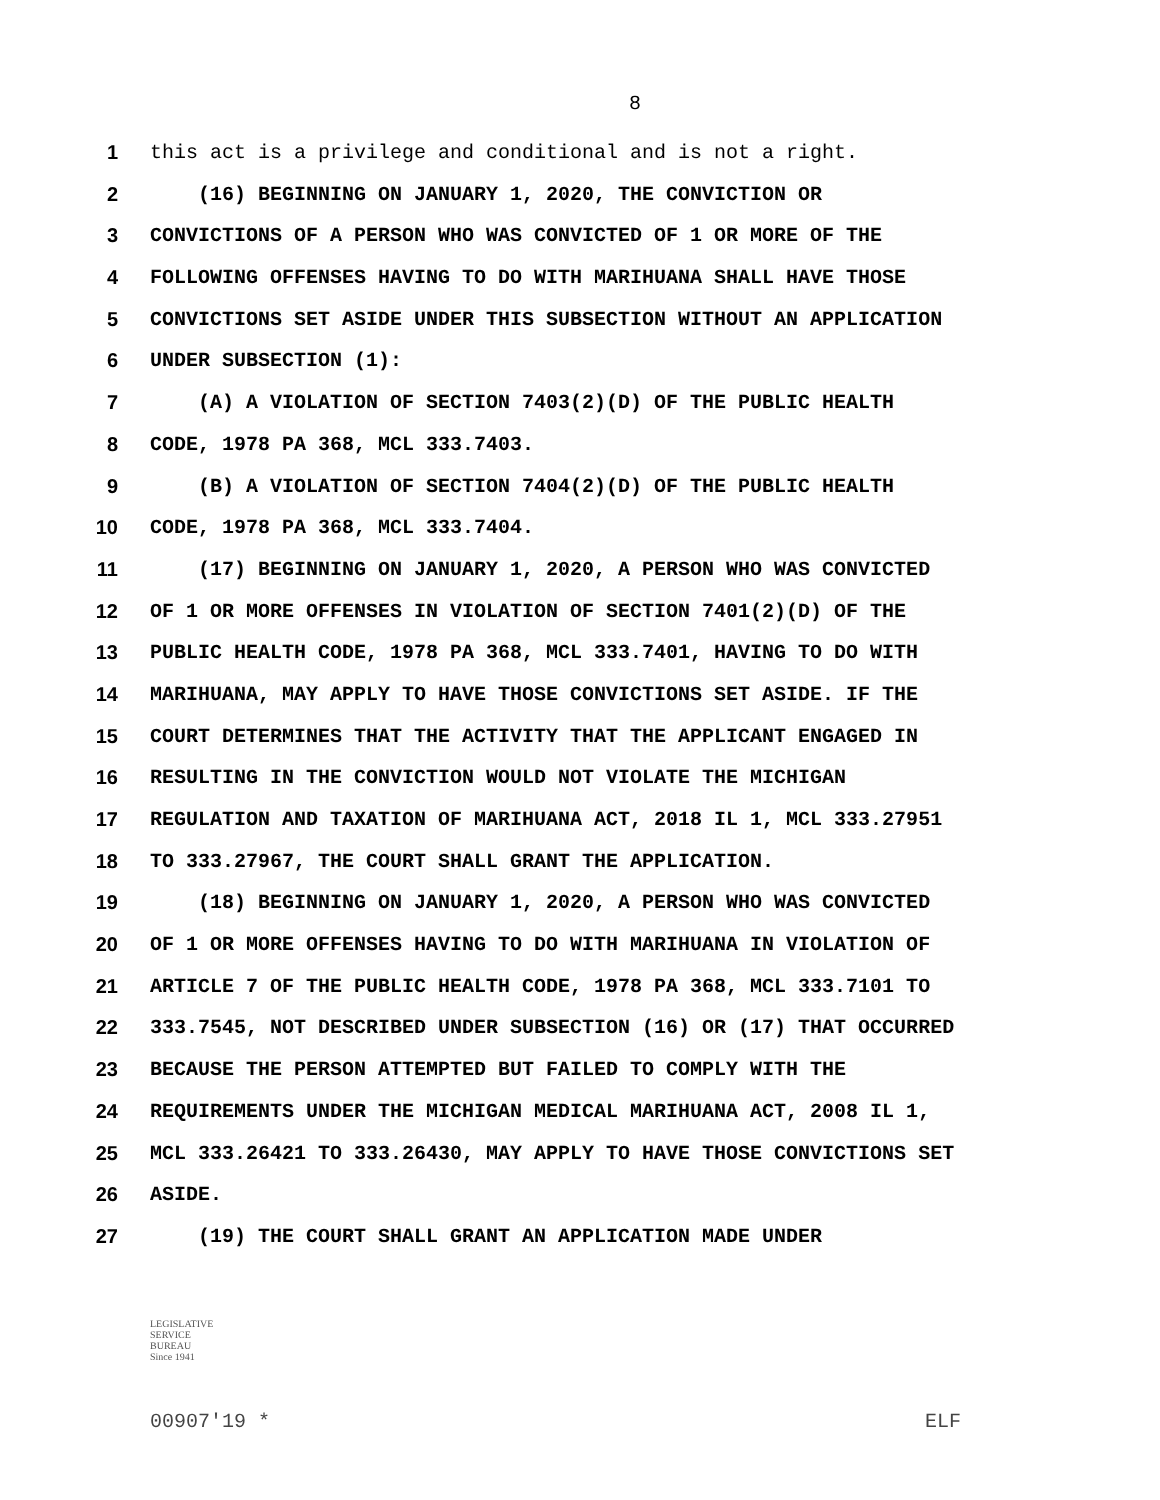8
1 this act is a privilege and conditional and is not a right.
2 (16) BEGINNING ON JANUARY 1, 2020, THE CONVICTION OR
3 CONVICTIONS OF A PERSON WHO WAS CONVICTED OF 1 OR MORE OF THE
4 FOLLOWING OFFENSES HAVING TO DO WITH MARIHUANA SHALL HAVE THOSE
5 CONVICTIONS SET ASIDE UNDER THIS SUBSECTION WITHOUT AN APPLICATION
6 UNDER SUBSECTION (1):
7 (A) A VIOLATION OF SECTION 7403(2)(D) OF THE PUBLIC HEALTH
8 CODE, 1978 PA 368, MCL 333.7403.
9 (B) A VIOLATION OF SECTION 7404(2)(D) OF THE PUBLIC HEALTH
10 CODE, 1978 PA 368, MCL 333.7404.
11 (17) BEGINNING ON JANUARY 1, 2020, A PERSON WHO WAS CONVICTED
12 OF 1 OR MORE OFFENSES IN VIOLATION OF SECTION 7401(2)(D) OF THE
13 PUBLIC HEALTH CODE, 1978 PA 368, MCL 333.7401, HAVING TO DO WITH
14 MARIHUANA, MAY APPLY TO HAVE THOSE CONVICTIONS SET ASIDE. IF THE
15 COURT DETERMINES THAT THE ACTIVITY THAT THE APPLICANT ENGAGED IN
16 RESULTING IN THE CONVICTION WOULD NOT VIOLATE THE MICHIGAN
17 REGULATION AND TAXATION OF MARIHUANA ACT, 2018 IL 1, MCL 333.27951
18 TO 333.27967, THE COURT SHALL GRANT THE APPLICATION.
19 (18) BEGINNING ON JANUARY 1, 2020, A PERSON WHO WAS CONVICTED
20 OF 1 OR MORE OFFENSES HAVING TO DO WITH MARIHUANA IN VIOLATION OF
21 ARTICLE 7 OF THE PUBLIC HEALTH CODE, 1978 PA 368, MCL 333.7101 TO
22 333.7545, NOT DESCRIBED UNDER SUBSECTION (16) OR (17) THAT OCCURRED
23 BECAUSE THE PERSON ATTEMPTED BUT FAILED TO COMPLY WITH THE
24 REQUIREMENTS UNDER THE MICHIGAN MEDICAL MARIHUANA ACT, 2008 IL 1,
25 MCL 333.26421 TO 333.26430, MAY APPLY TO HAVE THOSE CONVICTIONS SET
26 ASIDE.
27 (19) THE COURT SHALL GRANT AN APPLICATION MADE UNDER
LEGISLATIVE
SERVICE
BUREAU
Since 1941
00907'19 * ELF